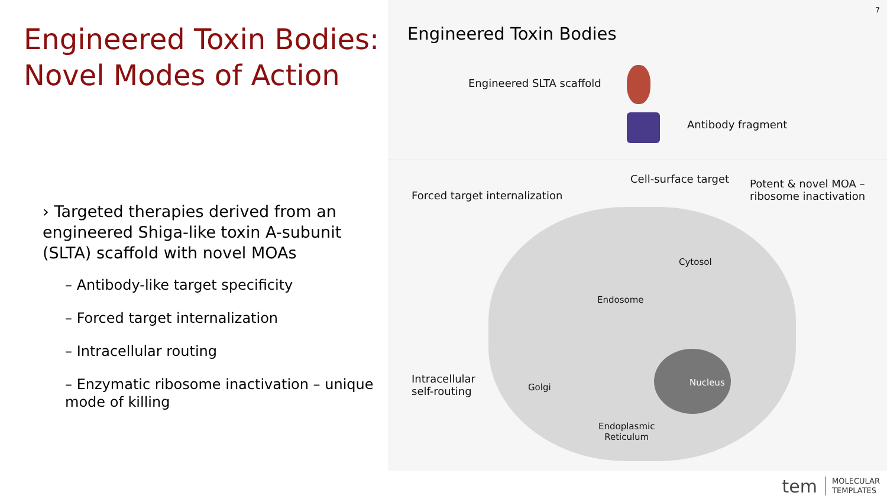Engineered Toxin Bodies:
Novel Modes of Action
› Targeted therapies derived from an engineered Shiga-like toxin A-subunit (SLTA) scaffold with novel MOAs
– Antibody-like target specificity
– Forced target internalization
– Intracellular routing
– Enzymatic ribosome inactivation – unique mode of killing
7
Engineered Toxin Bodies
Engineered SLTA scaffold
Antibody fragment
Forced target internalization
Cell-surface target
Potent & novel MOA –
ribosome inactivation
Cytosol
Endosome
Intracellular
self-routing
Golgi Nucleus
Endoplasmic
Reticulum
tem MOLECULAR
TEMPLATES